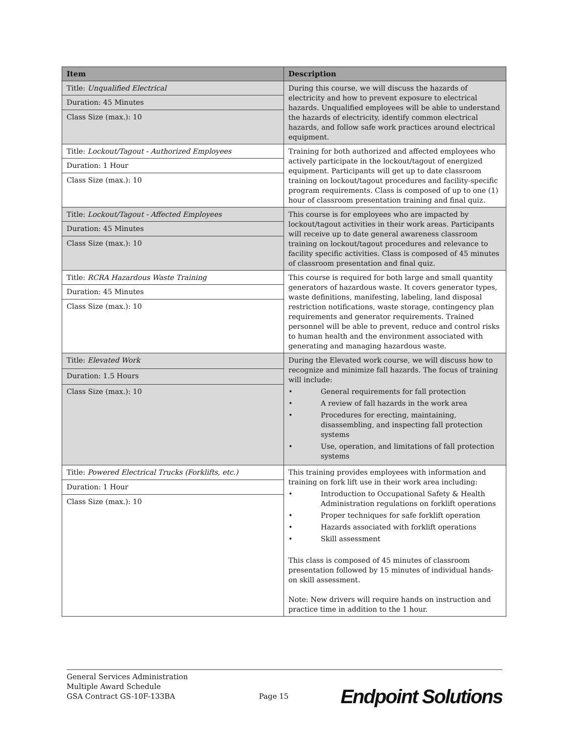| Item | Description |
| --- | --- |
| Title: Unqualified Electrical | During this course, we will discuss the hazards of electricity and how to prevent exposure to electrical hazards. Unqualified employees will be able to understand the hazards of electricity, identify common electrical hazards, and follow safe work practices around electrical equipment. |
| Duration: 45 Minutes | |
| Class Size (max.): 10 | |
| Title: Lockout/Tagout - Authorized Employees | Training for both authorized and affected employees who actively participate in the lockout/tagout of energized equipment. Participants will get up to date classroom training on lockout/tagout procedures and facility-specific program requirements. Class is composed of up to one (1) hour of classroom presentation training and final quiz. |
| Duration: 1 Hour | |
| Class Size (max.): 10 | |
| Title: Lockout/Tagout - Affected Employees | This course is for employees who are impacted by lockout/tagout activities in their work areas. Participants will receive up to date general awareness classroom training on lockout/tagout procedures and relevance to facility specific activities. Class is composed of 45 minutes of classroom presentation and final quiz. |
| Duration: 45 Minutes | |
| Class Size (max.): 10 | |
| Title: RCRA Hazardous Waste Training | This course is required for both large and small quantity generators of hazardous waste. It covers generator types, waste definitions, manifesting, labeling, land disposal restriction notifications, waste storage, contingency plan requirements and generator requirements. Trained personnel will be able to prevent, reduce and control risks to human health and the environment associated with generating and managing hazardous waste. |
| Duration: 45 Minutes | |
| Class Size (max.): 10 | |
| Title: Elevated Work | During the Elevated work course, we will discuss how to recognize and minimize fall hazards. The focus of training will include: • General requirements for fall protection • A review of fall hazards in the work area • Procedures for erecting, maintaining, disassembling, and inspecting fall protection systems • Use, operation, and limitations of fall protection systems |
| Duration: 1.5 Hours | |
| Class Size (max.): 10 | |
| Title: Powered Electrical Trucks (Forklifts, etc.) | This training provides employees with information and training on fork lift use in their work area including: • Introduction to Occupational Safety & Health Administration regulations on forklift operations • Proper techniques for safe forklift operation • Hazards associated with forklift operations • Skill assessment This class is composed of 45 minutes of classroom presentation followed by 15 minutes of individual hands-on skill assessment. Note: New drivers will require hands on instruction and practice time in addition to the 1 hour. |
| Duration: 1 Hour | |
| Class Size (max.): 10 | |
General Services Administration
Multiple Award Schedule
GSA Contract GS-10F-133BA
Page 15
Endpoint Solutions